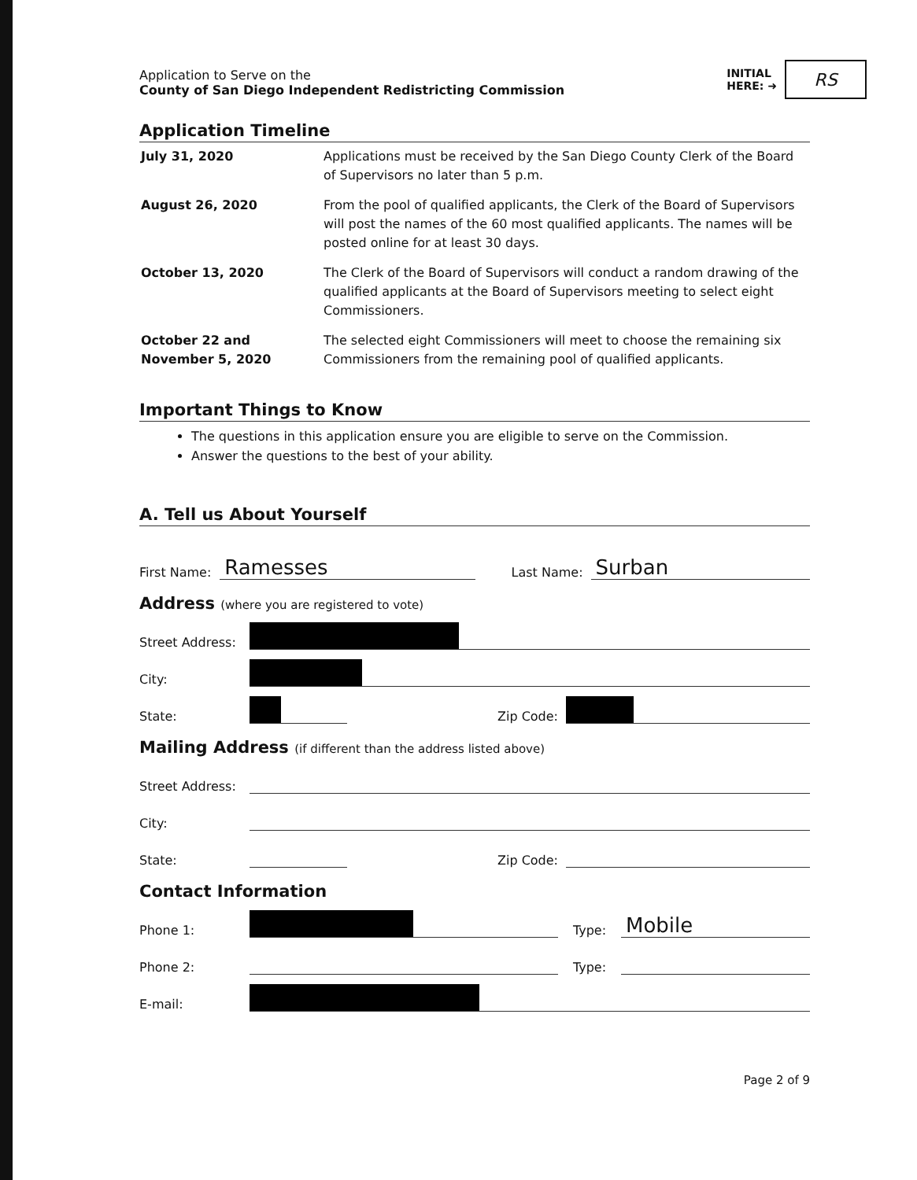Application to Serve on the
County of San Diego Independent Redistricting Commission
INITIAL
HERE: ➜
RS
Application Timeline
| July 31, 2020 | Applications must be received by the San Diego County Clerk of the Board of Supervisors no later than 5 p.m. |
| August 26, 2020 | From the pool of qualified applicants, the Clerk of the Board of Supervisors will post the names of the 60 most qualified applicants. The names will be posted online for at least 30 days. |
| October 13, 2020 | The Clerk of the Board of Supervisors will conduct a random drawing of the qualified applicants at the Board of Supervisors meeting to select eight Commissioners. |
| October 22 and November 5, 2020 | The selected eight Commissioners will meet to choose the remaining six Commissioners from the remaining pool of qualified applicants. |
Important Things to Know
The questions in this application ensure you are eligible to serve on the Commission.
Answer the questions to the best of your ability.
A. Tell us About Yourself
First Name:
Ramesses
Last Name:
Surban
Address (where you are registered to vote)
Street Address:
City:
State:
Zip Code:
Mailing Address (if different than the address listed above)
Street Address:
City:
State:
Zip Code:
Contact Information
Phone 1:
Type:
Mobile
Phone 2:
Type:
E-mail:
Page 2 of 9